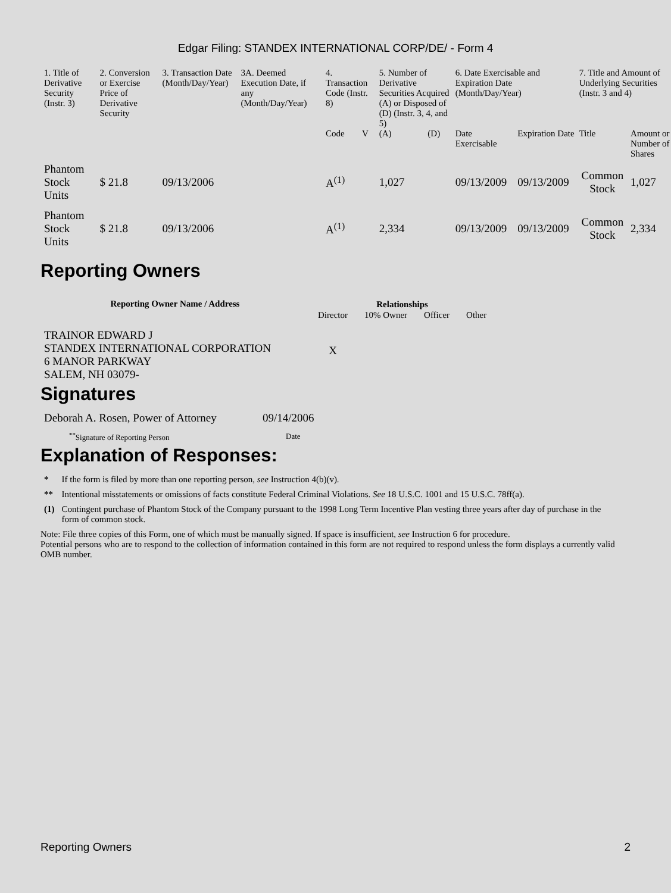Edgar Filing: STANDEX INTERNATIONAL CORP/DE/ - Form 4
| 1. Title of Derivative Security (Instr. 3) | 2. Conversion or Exercise Price of Derivative Security | 3. Transaction Date (Month/Day/Year) | 3A. Deemed Execution Date, if any (Month/Day/Year) | 4. Transaction Code (Instr. 8) | | 5. Number of Derivative Securities Acquired (A) or Disposed of (D) (Instr. 3, 4, and 5) | | 6. Date Exercisable and Expiration Date (Month/Day/Year) | | 7. Title and Amount of Underlying Securities (Instr. 3 and 4) | |
| --- | --- | --- | --- | --- | --- | --- | --- | --- | --- | --- | --- |
| | | | | Code | V | (A) | (D) | Date Exercisable | Expiration Date | Title | Amount or Number of Shares |
| Phantom Stock Units | $ 21.8 | 09/13/2006 | | A<sup>(1)</sup> | | 1,027 | | 09/13/2009 | 09/13/2009 | Common Stock | 1,027 |
| Phantom Stock Units | $ 21.8 | 09/13/2006 | | A<sup>(1)</sup> | | 2,334 | | 09/13/2009 | 09/13/2009 | Common Stock | 2,334 |
Reporting Owners
| Reporting Owner Name / Address | Relationships | | | |
| --- | --- | --- | --- | --- |
| | Director | 10% Owner | Officer | Other |
| TRAINOR EDWARD J STANDEX INTERNATIONAL CORPORATION 6 MANOR PARKWAY SALEM, NH 03079- | X | | | |
Signatures
| Deborah A. Rosen, Power of Attorney | 09/14/2006 |
| <sup>**</sup> Signature of Reporting Person | Date |
Explanation of Responses:
| * | If the form is filed by more than one reporting person, see Instruction 4(b)(v). |
| ** | Intentional misstatements or omissions of facts constitute Federal Criminal Violations. See 18 U.S.C. 1001 and 15 U.S.C. 78ff(a). |
| (1) | Contingent purchase of Phantom Stock of the Company pursuant to the 1998 Long Term Incentive Plan vesting three years after day of purchase in the form of common stock. |
Note: File three copies of this Form, one of which must be manually signed. If space is insufficient, see Instruction 6 for procedure.
Potential persons who are to respond to the collection of information contained in this form are not required to respond unless the form displays a currently valid OMB number.
Reporting Owners 2